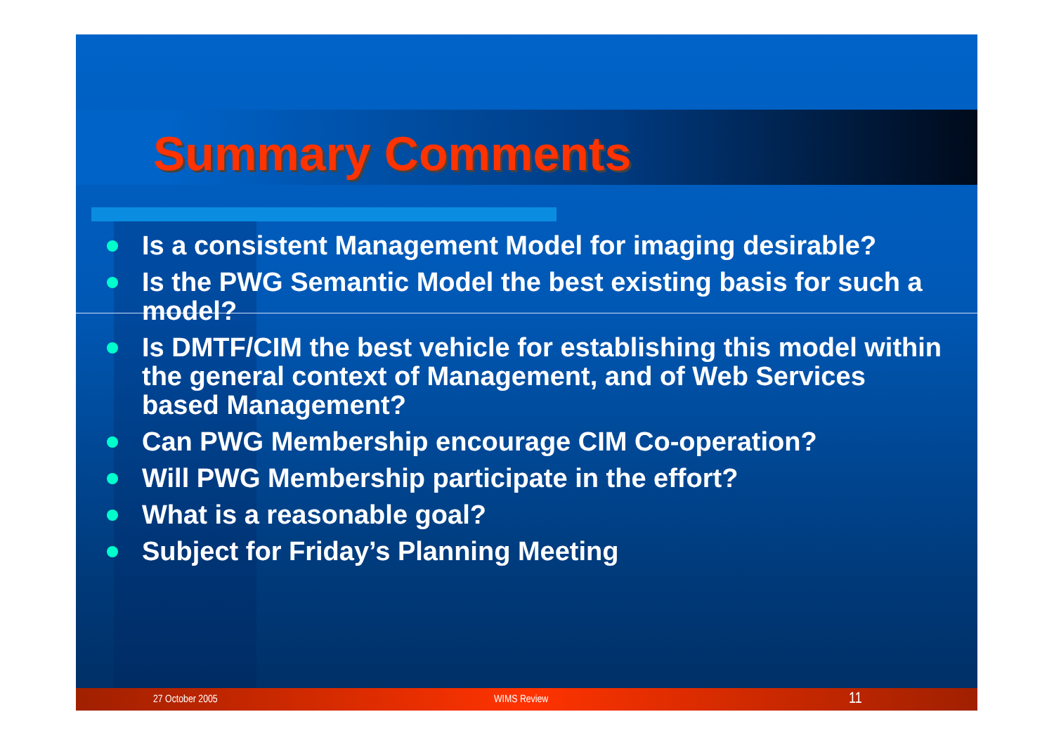Summary Comments
Is a consistent Management Model for imaging desirable?
Is the PWG Semantic Model the best existing basis for such a model?
Is DMTF/CIM the best vehicle for establishing this model within the general context of Management, and of Web Services based Management?
Can PWG Membership encourage CIM Co-operation?
Will PWG Membership participate in the effort?
What is a reasonable goal?
Subject for Friday’s Planning Meeting
27 October 2005 WIMS Review 11